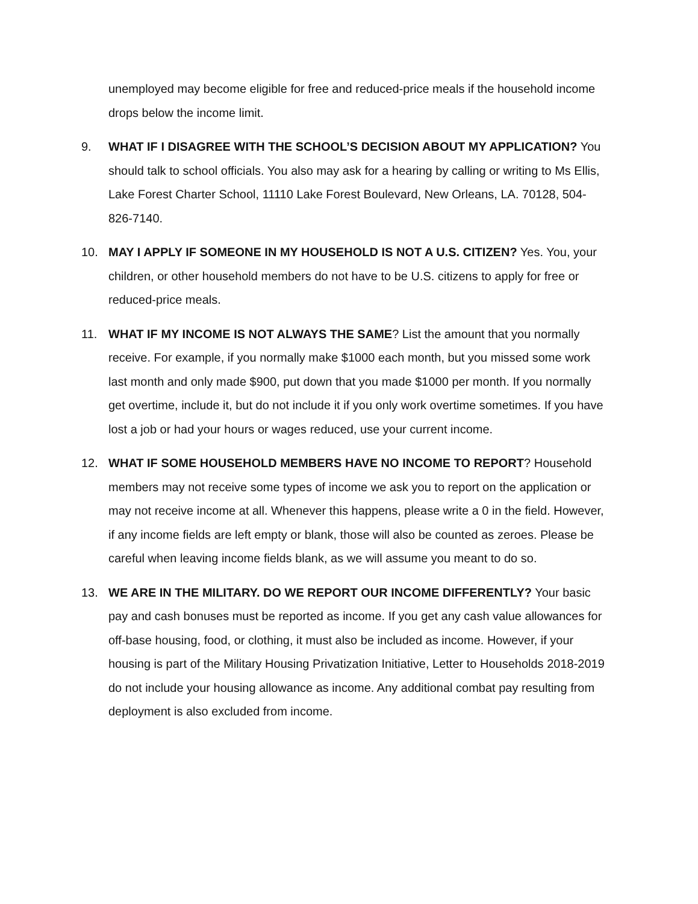unemployed may become eligible for free and reduced-price meals if the household income drops below the income limit.
9. WHAT IF I DISAGREE WITH THE SCHOOL’S DECISION ABOUT MY APPLICATION? You should talk to school officials. You also may ask for a hearing by calling or writing to Ms Ellis, Lake Forest Charter School, 11110 Lake Forest Boulevard, New Orleans, LA. 70128, 504-826-7140.
10. MAY I APPLY IF SOMEONE IN MY HOUSEHOLD IS NOT A U.S. CITIZEN? Yes. You, your children, or other household members do not have to be U.S. citizens to apply for free or reduced-price meals.
11. WHAT IF MY INCOME IS NOT ALWAYS THE SAME? List the amount that you normally receive. For example, if you normally make $1000 each month, but you missed some work last month and only made $900, put down that you made $1000 per month. If you normally get overtime, include it, but do not include it if you only work overtime sometimes. If you have lost a job or had your hours or wages reduced, use your current income.
12. WHAT IF SOME HOUSEHOLD MEMBERS HAVE NO INCOME TO REPORT? Household members may not receive some types of income we ask you to report on the application or may not receive income at all. Whenever this happens, please write a 0 in the field. However, if any income fields are left empty or blank, those will also be counted as zeroes. Please be careful when leaving income fields blank, as we will assume you meant to do so.
13. WE ARE IN THE MILITARY. DO WE REPORT OUR INCOME DIFFERENTLY? Your basic pay and cash bonuses must be reported as income. If you get any cash value allowances for off-base housing, food, or clothing, it must also be included as income. However, if your housing is part of the Military Housing Privatization Initiative, Letter to Households 2018-2019 do not include your housing allowance as income. Any additional combat pay resulting from deployment is also excluded from income.